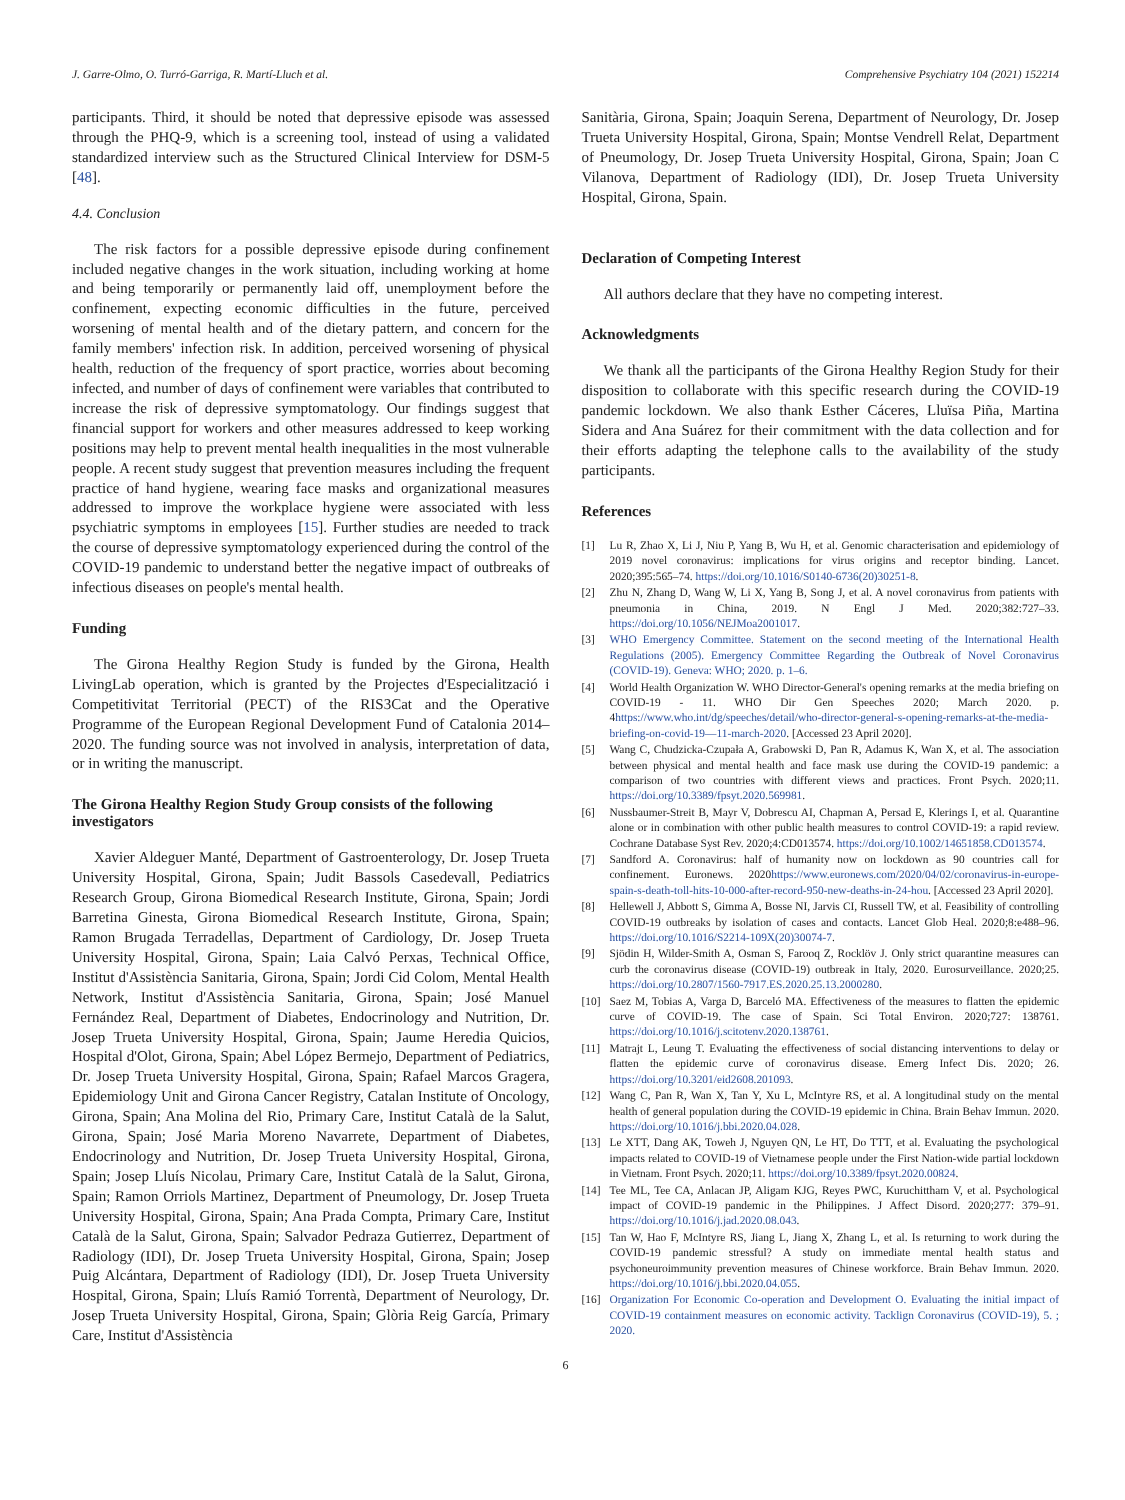J. Garre-Olmo, O. Turró-Garriga, R. Martí-Lluch et al. Comprehensive Psychiatry 104 (2021) 152214
participants. Third, it should be noted that depressive episode was assessed through the PHQ-9, which is a screening tool, instead of using a validated standardized interview such as the Structured Clinical Interview for DSM-5 [48].
4.4. Conclusion
The risk factors for a possible depressive episode during confinement included negative changes in the work situation, including working at home and being temporarily or permanently laid off, unemployment before the confinement, expecting economic difficulties in the future, perceived worsening of mental health and of the dietary pattern, and concern for the family members' infection risk. In addition, perceived worsening of physical health, reduction of the frequency of sport practice, worries about becoming infected, and number of days of confinement were variables that contributed to increase the risk of depressive symptomatology. Our findings suggest that financial support for workers and other measures addressed to keep working positions may help to prevent mental health inequalities in the most vulnerable people. A recent study suggest that prevention measures including the frequent practice of hand hygiene, wearing face masks and organizational measures addressed to improve the workplace hygiene were associated with less psychiatric symptoms in employees [15]. Further studies are needed to track the course of depressive symptomatology experienced during the control of the COVID-19 pandemic to understand better the negative impact of outbreaks of infectious diseases on people's mental health.
Funding
The Girona Healthy Region Study is funded by the Girona, Health LivingLab operation, which is granted by the Projectes d'Especialització i Competitivitat Territorial (PECT) of the RIS3Cat and the Operative Programme of the European Regional Development Fund of Catalonia 2014–2020. The funding source was not involved in analysis, interpretation of data, or in writing the manuscript.
The Girona Healthy Region Study Group consists of the following investigators
Xavier Aldeguer Manté, Department of Gastroenterology, Dr. Josep Trueta University Hospital, Girona, Spain; Judit Bassols Casedevall, Pediatrics Research Group, Girona Biomedical Research Institute, Girona, Spain; Jordi Barretina Ginesta, Girona Biomedical Research Institute, Girona, Spain; Ramon Brugada Terradellas, Department of Cardiology, Dr. Josep Trueta University Hospital, Girona, Spain; Laia Calvó Perxas, Technical Office, Institut d'Assistència Sanitaria, Girona, Spain; Jordi Cid Colom, Mental Health Network, Institut d'Assistència Sanitaria, Girona, Spain; José Manuel Fernández Real, Department of Diabetes, Endocrinology and Nutrition, Dr. Josep Trueta University Hospital, Girona, Spain; Jaume Heredia Quicios, Hospital d'Olot, Girona, Spain; Abel López Bermejo, Department of Pediatrics, Dr. Josep Trueta University Hospital, Girona, Spain; Rafael Marcos Gragera, Epidemiology Unit and Girona Cancer Registry, Catalan Institute of Oncology, Girona, Spain; Ana Molina del Rio, Primary Care, Institut Català de la Salut, Girona, Spain; José Maria Moreno Navarrete, Department of Diabetes, Endocrinology and Nutrition, Dr. Josep Trueta University Hospital, Girona, Spain; Josep Lluís Nicolau, Primary Care, Institut Català de la Salut, Girona, Spain; Ramon Orriols Martinez, Department of Pneumology, Dr. Josep Trueta University Hospital, Girona, Spain; Ana Prada Compta, Primary Care, Institut Català de la Salut, Girona, Spain; Salvador Pedraza Gutierrez, Department of Radiology (IDI), Dr. Josep Trueta University Hospital, Girona, Spain; Josep Puig Alcántara, Department of Radiology (IDI), Dr. Josep Trueta University Hospital, Girona, Spain; Lluís Ramió Torrentà, Department of Neurology, Dr. Josep Trueta University Hospital, Girona, Spain; Glòria Reig García, Primary Care, Institut d'Assistència
Sanitària, Girona, Spain; Joaquin Serena, Department of Neurology, Dr. Josep Trueta University Hospital, Girona, Spain; Montse Vendrell Relat, Department of Pneumology, Dr. Josep Trueta University Hospital, Girona, Spain; Joan C Vilanova, Department of Radiology (IDI), Dr. Josep Trueta University Hospital, Girona, Spain.
Declaration of Competing Interest
All authors declare that they have no competing interest.
Acknowledgments
We thank all the participants of the Girona Healthy Region Study for their disposition to collaborate with this specific research during the COVID-19 pandemic lockdown. We also thank Esther Cáceres, Lluïsa Piña, Martina Sidera and Ana Suárez for their commitment with the data collection and for their efforts adapting the telephone calls to the availability of the study participants.
References
[1] Lu R, Zhao X, Li J, Niu P, Yang B, Wu H, et al. Genomic characterisation and epidemiology of 2019 novel coronavirus: implications for virus origins and receptor binding. Lancet. 2020;395:565–74. https://doi.org/10.1016/S0140-6736(20)30251-8.
[2] Zhu N, Zhang D, Wang W, Li X, Yang B, Song J, et al. A novel coronavirus from patients with pneumonia in China, 2019. N Engl J Med. 2020;382:727–33. https://doi.org/10.1056/NEJMoa2001017.
[3] WHO Emergency Committee. Statement on the second meeting of the International Health Regulations (2005). Emergency Committee Regarding the Outbreak of Novel Coronavirus (COVID-19). Geneva: WHO; 2020. p. 1–6.
[4] World Health Organization W. WHO Director-General's opening remarks at the media briefing on COVID-19 - 11. WHO Dir Gen Speeches 2020; March 2020. p. 4https://www.who.int/dg/speeches/detail/who-director-general-s-opening-remarks-at-the-media-briefing-on-covid-19—11-march-2020. [Accessed 23 April 2020].
[5] Wang C, Chudzicka-Czupała A, Grabowski D, Pan R, Adamus K, Wan X, et al. The association between physical and mental health and face mask use during the COVID-19 pandemic: a comparison of two countries with different views and practices. Front Psych. 2020;11. https://doi.org/10.3389/fpsyt.2020.569981.
[6] Nussbaumer-Streit B, Mayr V, Dobrescu AI, Chapman A, Persad E, Klerings I, et al. Quarantine alone or in combination with other public health measures to control COVID-19: a rapid review. Cochrane Database Syst Rev. 2020;4:CD013574. https://doi.org/10.1002/14651858.CD013574.
[7] Sandford A. Coronavirus: half of humanity now on lockdown as 90 countries call for confinement. Euronews. 2020https://www.euronews.com/2020/04/02/coronavirus-in-europe-spain-s-death-toll-hits-10-000-after-record-950-new-deaths-in-24-hou. [Accessed 23 April 2020].
[8] Hellewell J, Abbott S, Gimma A, Bosse NI, Jarvis CI, Russell TW, et al. Feasibility of controlling COVID-19 outbreaks by isolation of cases and contacts. Lancet Glob Heal. 2020;8:e488–96. https://doi.org/10.1016/S2214-109X(20)30074-7.
[9] Sjödin H, Wilder-Smith A, Osman S, Farooq Z, Rocklöv J. Only strict quarantine measures can curb the coronavirus disease (COVID-19) outbreak in Italy, 2020. Eurosurveillance. 2020;25. https://doi.org/10.2807/1560-7917.ES.2020.25.13.2000280.
[10] Saez M, Tobias A, Varga D, Barceló MA. Effectiveness of the measures to flatten the epidemic curve of COVID-19. The case of Spain. Sci Total Environ. 2020;727: 138761. https://doi.org/10.1016/j.scitotenv.2020.138761.
[11] Matrajt L, Leung T. Evaluating the effectiveness of social distancing interventions to delay or flatten the epidemic curve of coronavirus disease. Emerg Infect Dis. 2020; 26. https://doi.org/10.3201/eid2608.201093.
[12] Wang C, Pan R, Wan X, Tan Y, Xu L, McIntyre RS, et al. A longitudinal study on the mental health of general population during the COVID-19 epidemic in China. Brain Behav Immun. 2020. https://doi.org/10.1016/j.bbi.2020.04.028.
[13] Le XTT, Dang AK, Toweh J, Nguyen QN, Le HT, Do TTT, et al. Evaluating the psychological impacts related to COVID-19 of Vietnamese people under the First Nation-wide partial lockdown in Vietnam. Front Psych. 2020;11. https://doi.org/10.3389/fpsyt.2020.00824.
[14] Tee ML, Tee CA, Anlacan JP, Aligam KJG, Reyes PWC, Kuruchittham V, et al. Psychological impact of COVID-19 pandemic in the Philippines. J Affect Disord. 2020;277: 379–91. https://doi.org/10.1016/j.jad.2020.08.043.
[15] Tan W, Hao F, McIntyre RS, Jiang L, Jiang X, Zhang L, et al. Is returning to work during the COVID-19 pandemic stressful? A study on immediate mental health status and psychoneuroimmunity prevention measures of Chinese workforce. Brain Behav Immun. 2020. https://doi.org/10.1016/j.bbi.2020.04.055.
[16] Organization For Economic Co-operation and Development O. Evaluating the initial impact of COVID-19 containment measures on economic activity. Tacklign Coronavirus (COVID-19), 5. ; 2020.
6